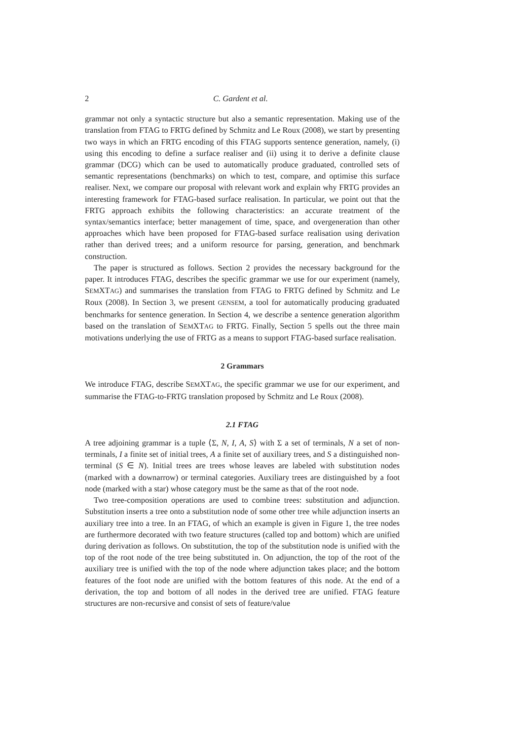2 C. Gardent et al.
grammar not only a syntactic structure but also a semantic representation. Making use of the translation from FTAG to FRTG defined by Schmitz and Le Roux (2008), we start by presenting two ways in which an FRTG encoding of this FTAG supports sentence generation, namely, (i) using this encoding to define a surface realiser and (ii) using it to derive a definite clause grammar (DCG) which can be used to automatically produce graduated, controlled sets of semantic representations (benchmarks) on which to test, compare, and optimise this surface realiser. Next, we compare our proposal with relevant work and explain why FRTG provides an interesting framework for FTAG-based surface realisation. In particular, we point out that the FRTG approach exhibits the following characteristics: an accurate treatment of the syntax/semantics interface; better management of time, space, and overgeneration than other approaches which have been proposed for FTAG-based surface realisation using derivation rather than derived trees; and a uniform resource for parsing, generation, and benchmark construction.
The paper is structured as follows. Section 2 provides the necessary background for the paper. It introduces FTAG, describes the specific grammar we use for our experiment (namely, SEMXTAG) and summarises the translation from FTAG to FRTG defined by Schmitz and Le Roux (2008). In Section 3, we present GENSEM, a tool for automatically producing graduated benchmarks for sentence generation. In Section 4, we describe a sentence generation algorithm based on the translation of SEMXTAG to FRTG. Finally, Section 5 spells out the three main motivations underlying the use of FRTG as a means to support FTAG-based surface realisation.
2 Grammars
We introduce FTAG, describe SEMXTAG, the specific grammar we use for our experiment, and summarise the FTAG-to-FRTG translation proposed by Schmitz and Le Roux (2008).
2.1 FTAG
A tree adjoining grammar is a tuple ⟨Σ, N, I, A, S⟩ with Σ a set of terminals, N a set of non-terminals, I a finite set of initial trees, A a finite set of auxiliary trees, and S a distinguished non-terminal (S ∈ N). Initial trees are trees whose leaves are labeled with substitution nodes (marked with a downarrow) or terminal categories. Auxiliary trees are distinguished by a foot node (marked with a star) whose category must be the same as that of the root node.
Two tree-composition operations are used to combine trees: substitution and adjunction. Substitution inserts a tree onto a substitution node of some other tree while adjunction inserts an auxiliary tree into a tree. In an FTAG, of which an example is given in Figure 1, the tree nodes are furthermore decorated with two feature structures (called top and bottom) which are unified during derivation as follows. On substitution, the top of the substitution node is unified with the top of the root node of the tree being substituted in. On adjunction, the top of the root of the auxiliary tree is unified with the top of the node where adjunction takes place; and the bottom features of the foot node are unified with the bottom features of this node. At the end of a derivation, the top and bottom of all nodes in the derived tree are unified. FTAG feature structures are non-recursive and consist of sets of feature/value